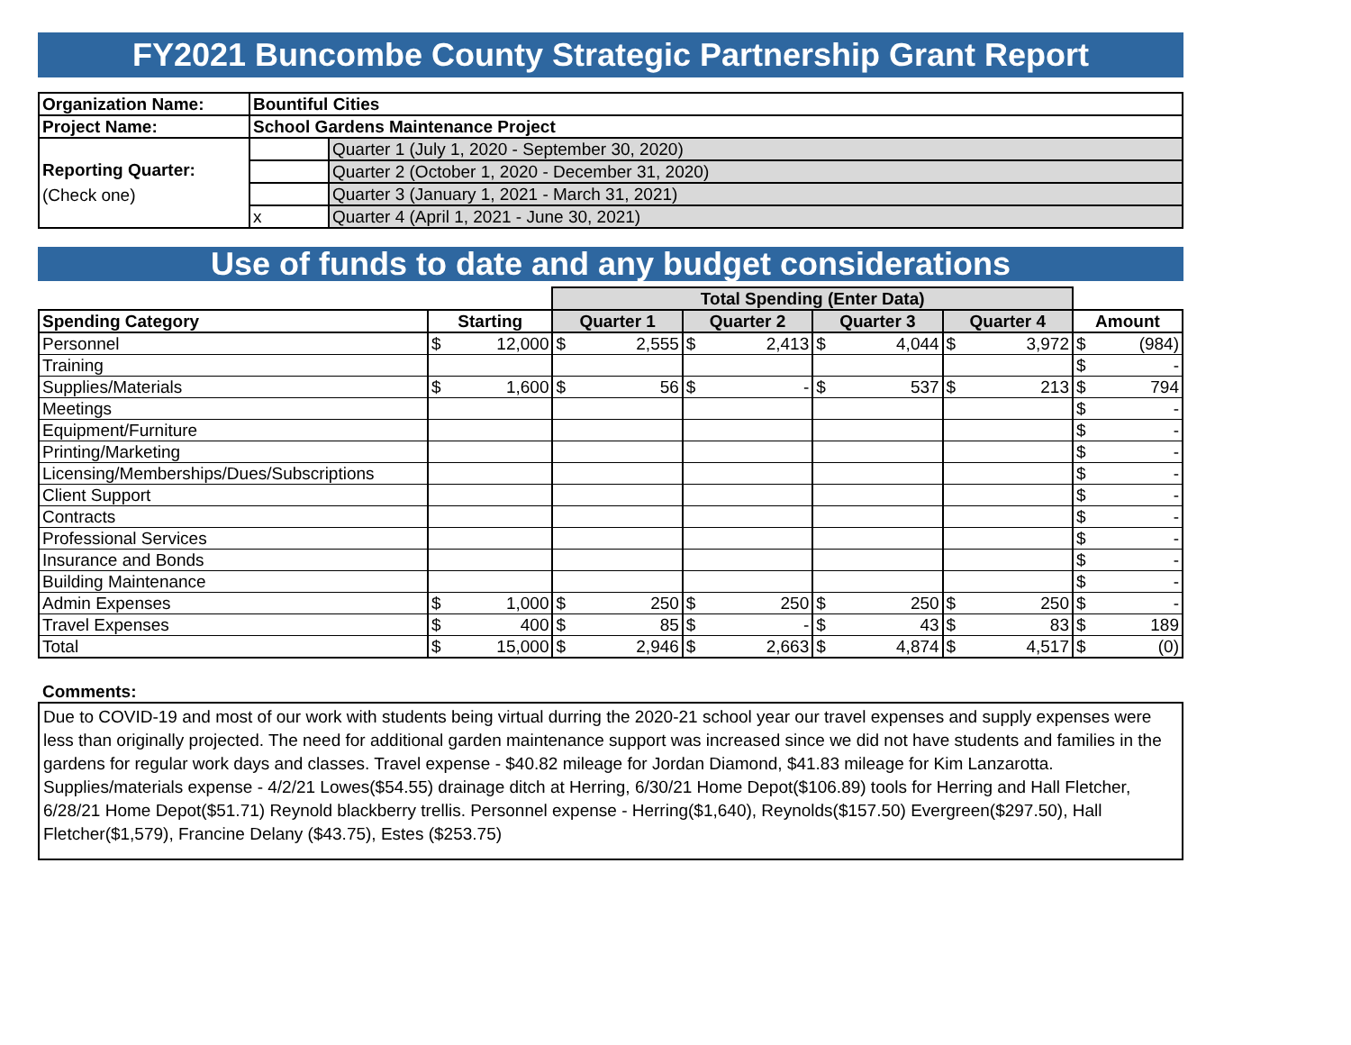FY2021 Buncombe County Strategic Partnership Grant Report
| Organization Name: | Bountiful Cities | |
| Project Name: | School Gardens Maintenance Project | |
| Reporting Quarter: (Check one) | | Quarter 1 (July 1, 2020 - September 30, 2020) |
| | | Quarter 2 (October 1, 2020 - December 31, 2020) |
| | | Quarter 3 (January 1, 2021 - March 31, 2021) |
| | x | Quarter 4 (April 1, 2021 - June 30, 2021) |
Use of funds to date and any budget considerations
| | | | Total Spending (Enter Data) | | | | | | | | | |
| Spending Category | Starting | | Quarter 1 | | Quarter 2 | | Quarter 3 | | Quarter 4 | | Amount | |
| Personnel | $ | 12,000 | $ | 2,555 | $ | 2,413 | $ | 4,044 | $ | 3,972 | $ | (984) |
| Training | | | | | | | | | | | $ | - |
| Supplies/Materials | $ | 1,600 | $ | 56 | $ | - | $ | 537 | $ | 213 | $ | 794 |
| Meetings | | | | | | | | | | | $ | - |
| Equipment/Furniture | | | | | | | | | | | $ | - |
| Printing/Marketing | | | | | | | | | | | $ | - |
| Licensing/Memberships/Dues/Subscriptions | | | | | | | | | | | $ | - |
| Client Support | | | | | | | | | | | $ | - |
| Contracts | | | | | | | | | | | $ | - |
| Professional Services | | | | | | | | | | | $ | - |
| Insurance and Bonds | | | | | | | | | | | $ | - |
| Building Maintenance | | | | | | | | | | | $ | - |
| Admin Expenses | $ | 1,000 | $ | 250 | $ | 250 | $ | 250 | $ | 250 | $ | - |
| Travel Expenses | $ | 400 | $ | 85 | $ | - | $ | 43 | $ | 83 | $ | 189 |
| Total | $ | 15,000 | $ | 2,946 | $ | 2,663 | $ | 4,874 | $ | 4,517 | $ | (0) |
Comments:
Due to COVID-19 and most of our work with students being virtual durring the 2020-21 school year our travel expenses and supply expenses were less than originally projected. The need for additional garden maintenance support was increased since we did not have students and families in the gardens for regular work days and classes. Travel expense - $40.82 mileage for Jordan Diamond, $41.83 mileage for Kim Lanzarotta. Supplies/materials expense - 4/2/21 Lowes($54.55) drainage ditch at Herring, 6/30/21 Home Depot($106.89) tools for Herring and Hall Fletcher, 6/28/21 Home Depot($51.71) Reynold blackberry trellis. Personnel expense - Herring($1,640), Reynolds($157.50) Evergreen($297.50), Hall Fletcher($1,579), Francine Delany ($43.75), Estes ($253.75)